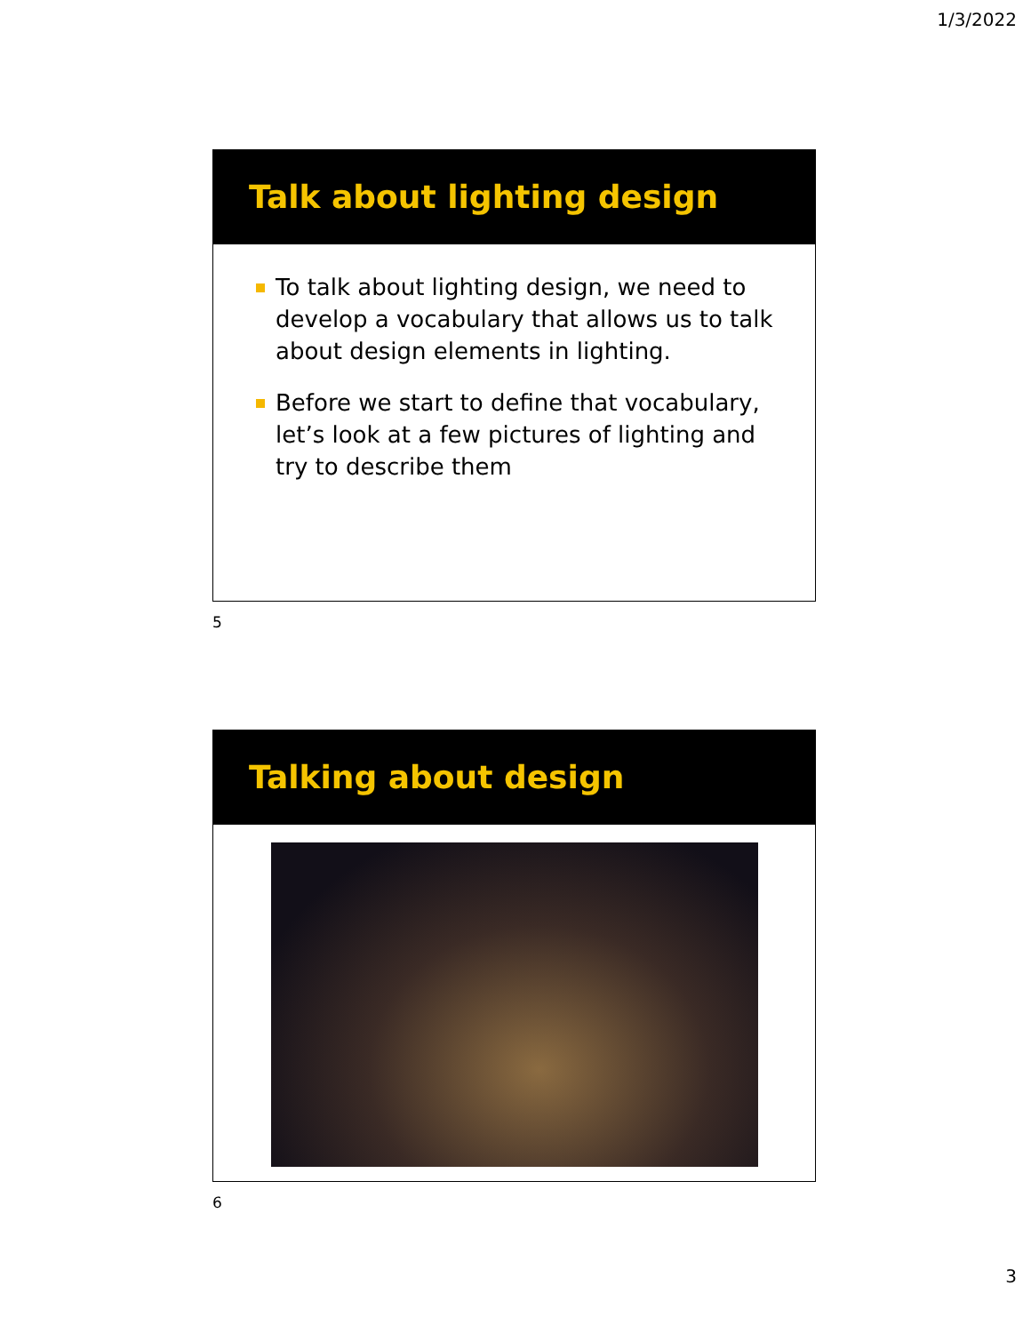1/3/2022
Talk about lighting design
To talk about lighting design, we need to develop a vocabulary that allows us to talk about design elements in lighting.
Before we start to define that vocabulary, let’s look at a few pictures of lighting and try to describe them
5
Talking about design
6
3